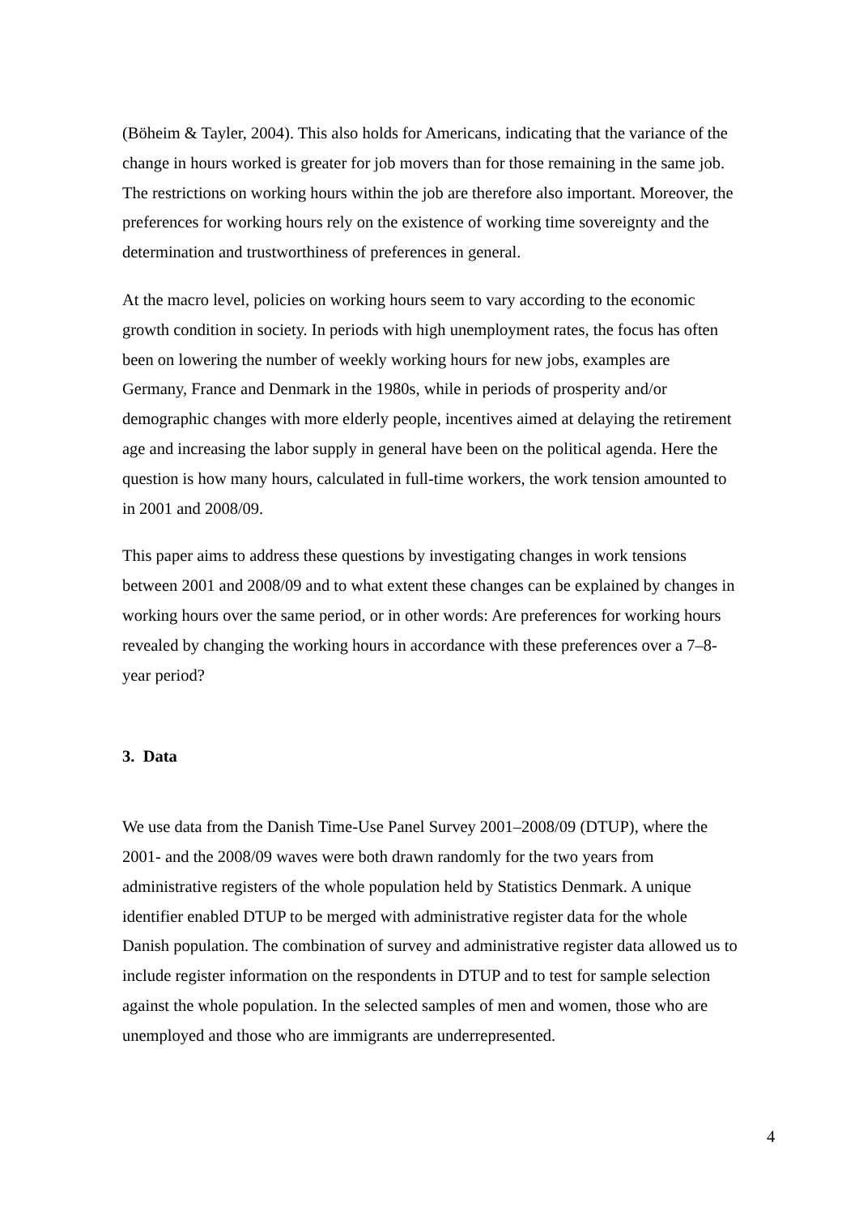(Böheim & Tayler, 2004). This also holds for Americans, indicating that the variance of the change in hours worked is greater for job movers than for those remaining in the same job. The restrictions on working hours within the job are therefore also important. Moreover, the preferences for working hours rely on the existence of working time sovereignty and the determination and trustworthiness of preferences in general.
At the macro level, policies on working hours seem to vary according to the economic growth condition in society. In periods with high unemployment rates, the focus has often been on lowering the number of weekly working hours for new jobs, examples are Germany, France and Denmark in the 1980s, while in periods of prosperity and/or demographic changes with more elderly people, incentives aimed at delaying the retirement age and increasing the labor supply in general have been on the political agenda. Here the question is how many hours, calculated in full-time workers, the work tension amounted to in 2001 and 2008/09.
This paper aims to address these questions by investigating changes in work tensions between 2001 and 2008/09 and to what extent these changes can be explained by changes in working hours over the same period, or in other words: Are preferences for working hours revealed by changing the working hours in accordance with these preferences over a 7–8-year period?
3. Data
We use data from the Danish Time-Use Panel Survey 2001–2008/09 (DTUP), where the 2001- and the 2008/09 waves were both drawn randomly for the two years from administrative registers of the whole population held by Statistics Denmark. A unique identifier enabled DTUP to be merged with administrative register data for the whole Danish population. The combination of survey and administrative register data allowed us to include register information on the respondents in DTUP and to test for sample selection against the whole population. In the selected samples of men and women, those who are unemployed and those who are immigrants are underrepresented.
4